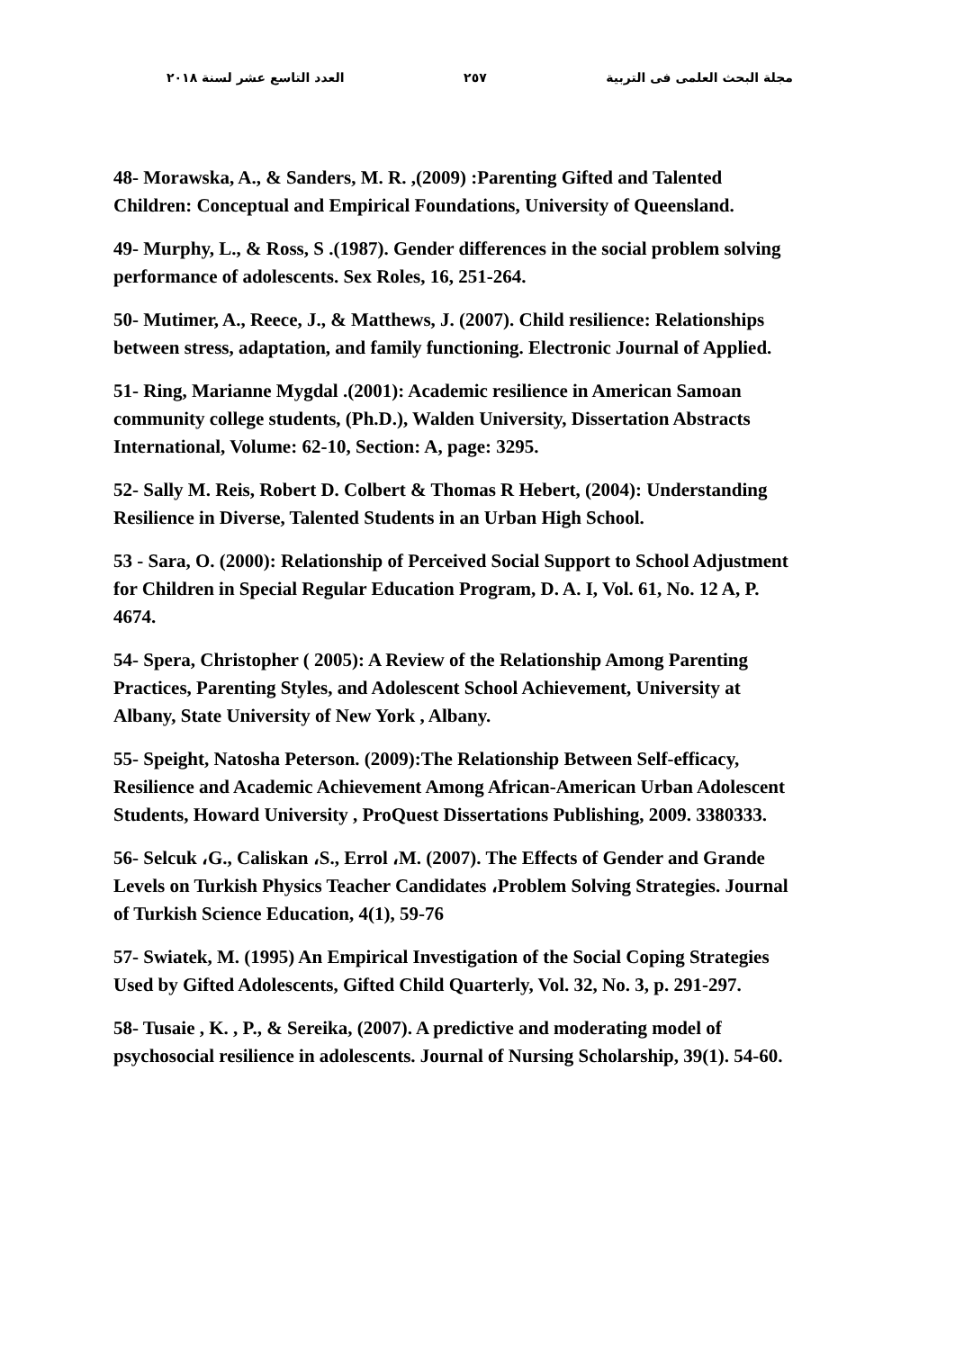مجلة البحث العلمى فى التربية ٢٥٧ العدد التاسع عشر لسنة ٢٠١٨
48- Morawska, A., & Sanders, M. R. ,(2009) :Parenting Gifted and Talented Children: Conceptual and Empirical Foundations, University of Queensland.
49- Murphy, L., & Ross, S .(1987). Gender differences in the social problem solving performance of adolescents. Sex Roles, 16, 251-264.
50- Mutimer, A., Reece, J., & Matthews, J. (2007). Child resilience: Relationships between stress, adaptation, and family functioning. Electronic Journal of Applied.
51- Ring, Marianne Mygdal .(2001): Academic resilience in American Samoan community college students, (Ph.D.), Walden University, Dissertation Abstracts International, Volume: 62-10, Section: A, page: 3295.
52- Sally M. Reis, Robert D. Colbert & Thomas R Hebert, (2004): Understanding Resilience in Diverse, Talented Students in an Urban High School.
53 - Sara, O. (2000): Relationship of Perceived Social Support to School Adjustment for Children in Special Regular Education Program, D. A. I, Vol. 61, No. 12 A, P. 4674.
54- Spera, Christopher ( 2005): A Review of the Relationship Among Parenting Practices, Parenting Styles, and Adolescent School Achievement, University at Albany, State University of New York , Albany.
55- Speight, Natosha Peterson. (2009):The Relationship Between Self-efficacy, Resilience and Academic Achievement Among African-American Urban Adolescent Students, Howard University , ProQuest Dissertations Publishing, 2009. 3380333.
56- Selcuk ،G., Caliskan ،S., Errol ،M. (2007). The Effects of Gender and Grande Levels on Turkish Physics Teacher Candidates ،Problem Solving Strategies. Journal of Turkish Science Education, 4(1), 59-76
57- Swiatek, M. (1995) An Empirical Investigation of the Social Coping Strategies Used by Gifted Adolescents, Gifted Child Quarterly, Vol. 32, No. 3, p. 291-297.
58- Tusaie , K. , P., & Sereika, (2007). A predictive and moderating model of psychosocial resilience in adolescents. Journal of Nursing Scholarship, 39(1). 54-60.